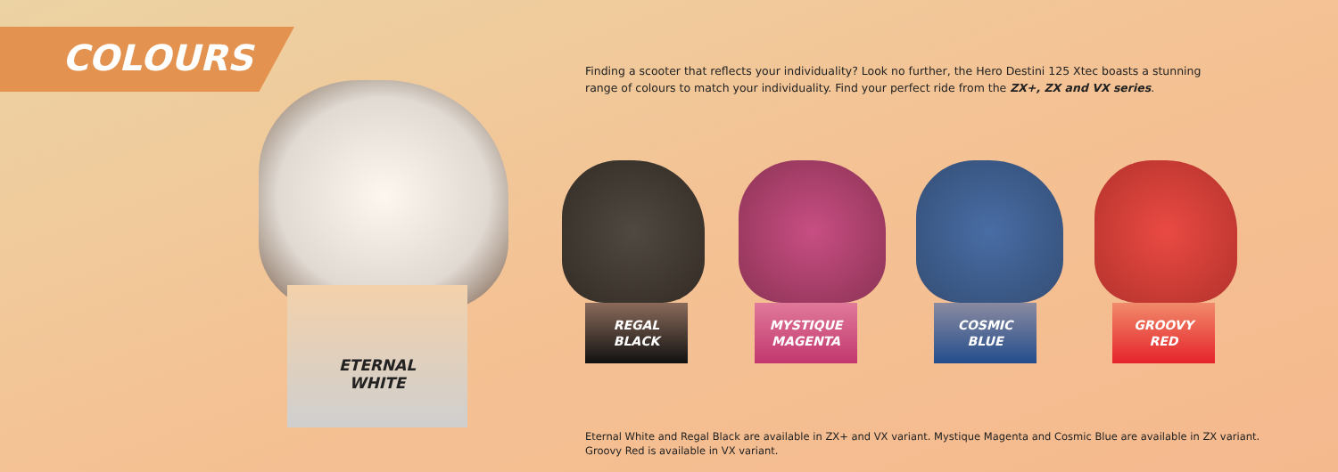COLOURS
Finding a scooter that reflects your individuality? Look no further, the Hero Destini 125 Xtec boasts a stunning range of colours to match your individuality. Find your perfect ride from the ZX+, ZX and VX series.
ETERNAL
WHITE
REGAL
BLACK
MYSTIQUE
MAGENTA
COSMIC
BLUE
GROOVY
RED
Eternal White and Regal Black are available in ZX+ and VX variant. Mystique Magenta and Cosmic Blue are available in ZX variant. Groovy Red is available in VX variant.